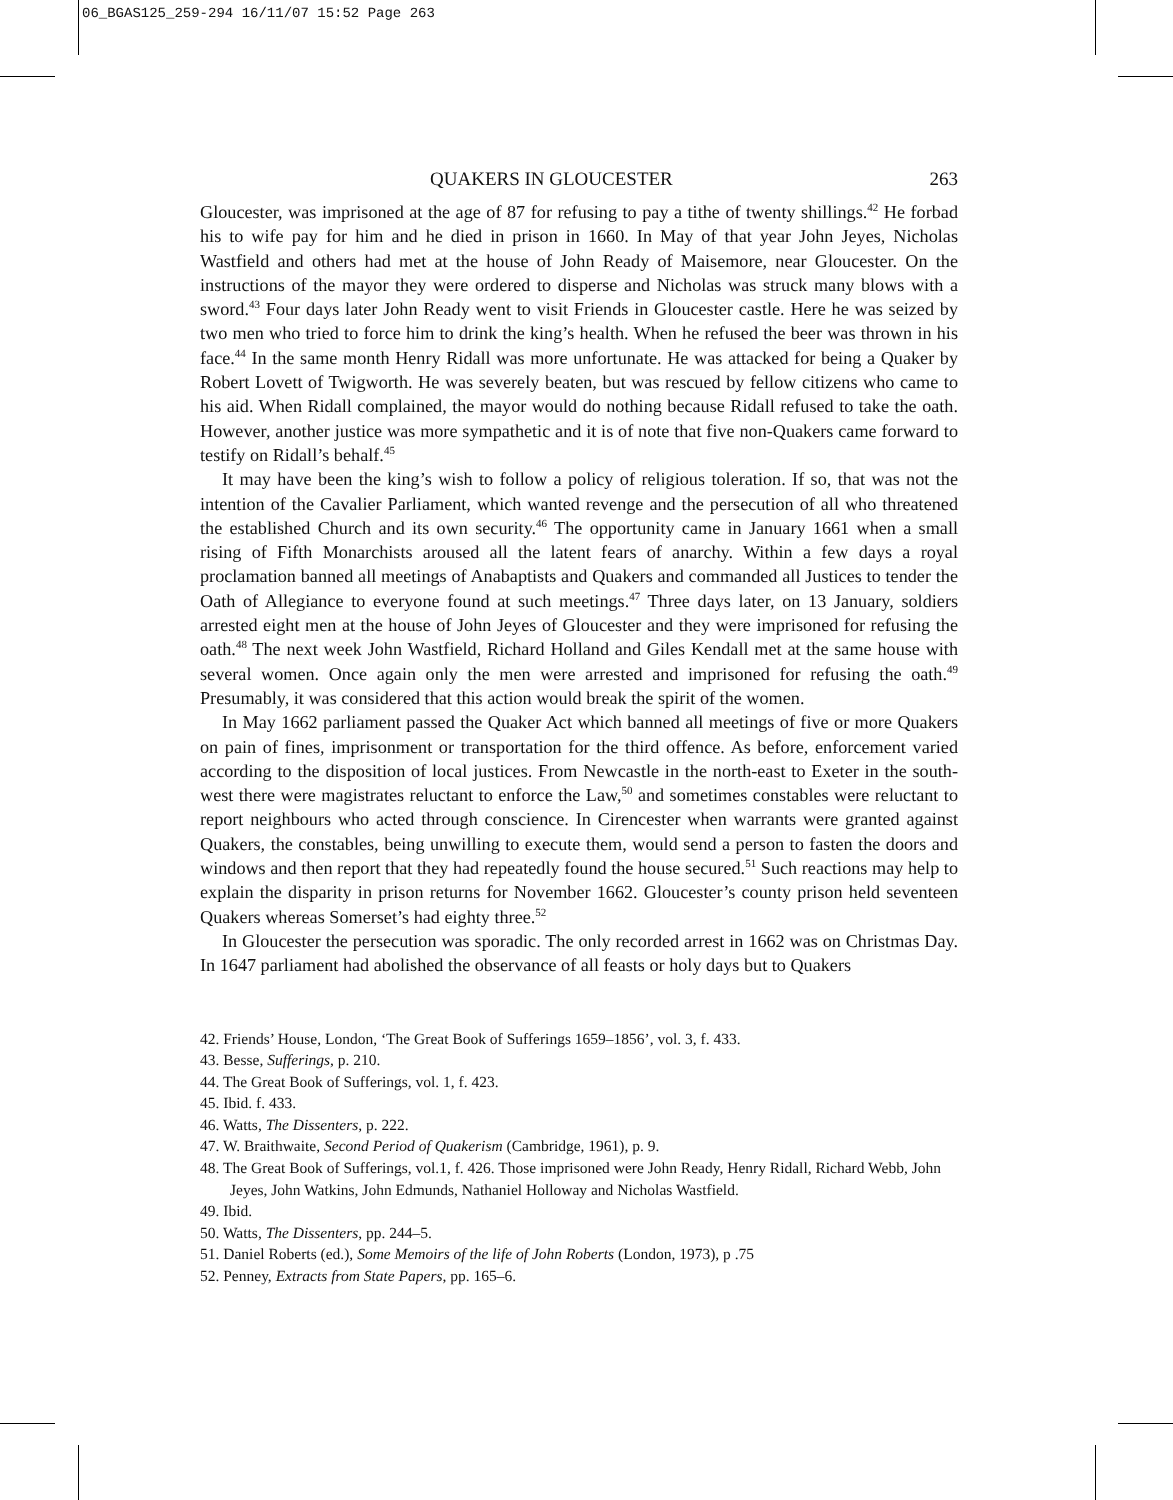06_BGAS125_259-294 16/11/07 15:52 Page 263
QUAKERS IN GLOUCESTER 263
Gloucester, was imprisoned at the age of 87 for refusing to pay a tithe of twenty shillings.<sup>42</sup> He forbad his to wife pay for him and he died in prison in 1660. In May of that year John Jeyes, Nicholas Wastfield and others had met at the house of John Ready of Maisemore, near Gloucester. On the instructions of the mayor they were ordered to disperse and Nicholas was struck many blows with a sword.<sup>43</sup> Four days later John Ready went to visit Friends in Gloucester castle. Here he was seized by two men who tried to force him to drink the king’s health. When he refused the beer was thrown in his face.<sup>44</sup> In the same month Henry Ridall was more unfortunate. He was attacked for being a Quaker by Robert Lovett of Twigworth. He was severely beaten, but was rescued by fellow citizens who came to his aid. When Ridall complained, the mayor would do nothing because Ridall refused to take the oath. However, another justice was more sympathetic and it is of note that five non-Quakers came forward to testify on Ridall’s behalf.<sup>45</sup>
It may have been the king’s wish to follow a policy of religious toleration. If so, that was not the intention of the Cavalier Parliament, which wanted revenge and the persecution of all who threatened the established Church and its own security.<sup>46</sup> The opportunity came in January 1661 when a small rising of Fifth Monarchists aroused all the latent fears of anarchy. Within a few days a royal proclamation banned all meetings of Anabaptists and Quakers and commanded all Justices to tender the Oath of Allegiance to everyone found at such meetings.<sup>47</sup> Three days later, on 13 January, soldiers arrested eight men at the house of John Jeyes of Gloucester and they were imprisoned for refusing the oath.<sup>48</sup> The next week John Wastfield, Richard Holland and Giles Kendall met at the same house with several women. Once again only the men were arrested and imprisoned for refusing the oath.<sup>49</sup> Presumably, it was considered that this action would break the spirit of the women.
In May 1662 parliament passed the Quaker Act which banned all meetings of five or more Quakers on pain of fines, imprisonment or transportation for the third offence. As before, enforcement varied according to the disposition of local justices. From Newcastle in the north-east to Exeter in the south-west there were magistrates reluctant to enforce the Law,<sup>50</sup> and sometimes constables were reluctant to report neighbours who acted through conscience. In Cirencester when warrants were granted against Quakers, the constables, being unwilling to execute them, would send a person to fasten the doors and windows and then report that they had repeatedly found the house secured.<sup>51</sup> Such reactions may help to explain the disparity in prison returns for November 1662. Gloucester’s county prison held seventeen Quakers whereas Somerset’s had eighty three.<sup>52</sup>
In Gloucester the persecution was sporadic. The only recorded arrest in 1662 was on Christmas Day. In 1647 parliament had abolished the observance of all feasts or holy days but to Quakers
42. Friends’ House, London, ‘The Great Book of Sufferings 1659–1856’, vol. 3, f. 433.
43. Besse, Sufferings, p. 210.
44. The Great Book of Sufferings, vol. 1, f. 423.
45. Ibid. f. 433.
46. Watts, The Dissenters, p. 222.
47. W. Braithwaite, Second Period of Quakerism (Cambridge, 1961), p. 9.
48. The Great Book of Sufferings, vol.1, f. 426. Those imprisoned were John Ready, Henry Ridall, Richard Webb, John Jeyes, John Watkins, John Edmunds, Nathaniel Holloway and Nicholas Wastfield.
49. Ibid.
50. Watts, The Dissenters, pp. 244–5.
51. Daniel Roberts (ed.), Some Memoirs of the life of John Roberts (London, 1973), p .75
52. Penney, Extracts from State Papers, pp. 165–6.